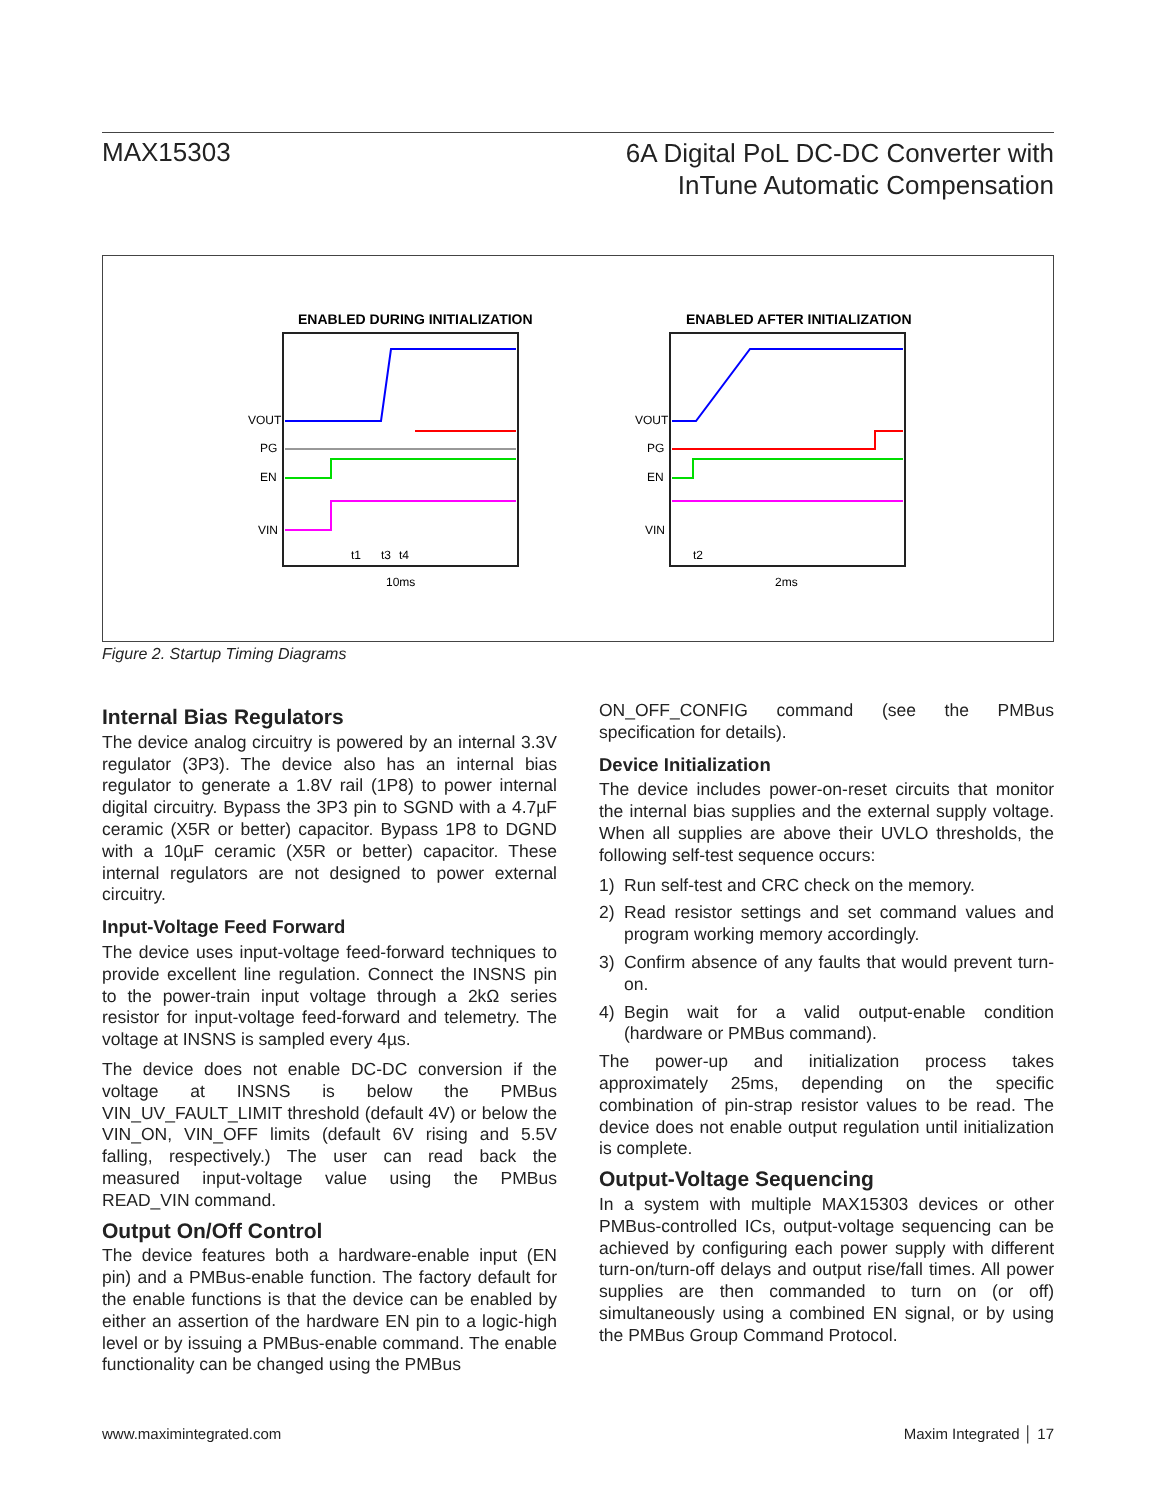MAX15303
6A Digital PoL DC-DC Converter with
InTune Automatic Compensation
ENABLED DURING INITIALIZATION
VOUT
PG
EN
VIN
t1
t3
t4
10ms
ENABLED AFTER INITIALIZATION
VOUT
PG
EN
VIN
t2
2ms
Figure 2. Startup Timing Diagrams
Internal Bias Regulators
The device analog circuitry is powered by an internal 3.3V regulator (3P3). The device also has an internal bias regulator to generate a 1.8V rail (1P8) to power internal digital circuitry. Bypass the 3P3 pin to SGND with a 4.7µF ceramic (X5R or better) capacitor. Bypass 1P8 to DGND with a 10µF ceramic (X5R or better) capacitor. These internal regulators are not designed to power external circuitry.
Input-Voltage Feed Forward
The device uses input-voltage feed-forward techniques to provide excellent line regulation. Connect the INSNS pin to the power-train input voltage through a 2kΩ series resistor for input-voltage feed-forward and telemetry. The voltage at INSNS is sampled every 4µs.
The device does not enable DC-DC conversion if the voltage at INSNS is below the PMBus VIN_UV_FAULT_LIMIT threshold (default 4V) or below the VIN_ON, VIN_OFF limits (default 6V rising and 5.5V falling, respectively.) The user can read back the measured input-voltage value using the PMBus READ_VIN command.
Output On/Off Control
The device features both a hardware-enable input (EN pin) and a PMBus-enable function. The factory default for the enable functions is that the device can be enabled by either an assertion of the hardware EN pin to a logic-high level or by issuing a PMBus-enable command. The enable functionality can be changed using the PMBus
ON_OFF_CONFIG command (see the PMBus specification for details).
Device Initialization
The device includes power-on-reset circuits that monitor the internal bias supplies and the external supply voltage. When all supplies are above their UVLO thresholds, the following self-test sequence occurs:
1) Run self-test and CRC check on the memory.
2) Read resistor settings and set command values and program working memory accordingly.
3) Confirm absence of any faults that would prevent turn-on.
4) Begin wait for a valid output-enable condition (hardware or PMBus command).
The power-up and initialization process takes approximately 25ms, depending on the specific combination of pin-strap resistor values to be read. The device does not enable output regulation until initialization is complete.
Output-Voltage Sequencing
In a system with multiple MAX15303 devices or other PMBus-controlled ICs, output-voltage sequencing can be achieved by configuring each power supply with different turn-on/turn-off delays and output rise/fall times. All power supplies are then commanded to turn on (or off) simultaneously using a combined EN signal, or by using the PMBus Group Command Protocol.
www.maximintegrated.com Maxim Integrated │ 17